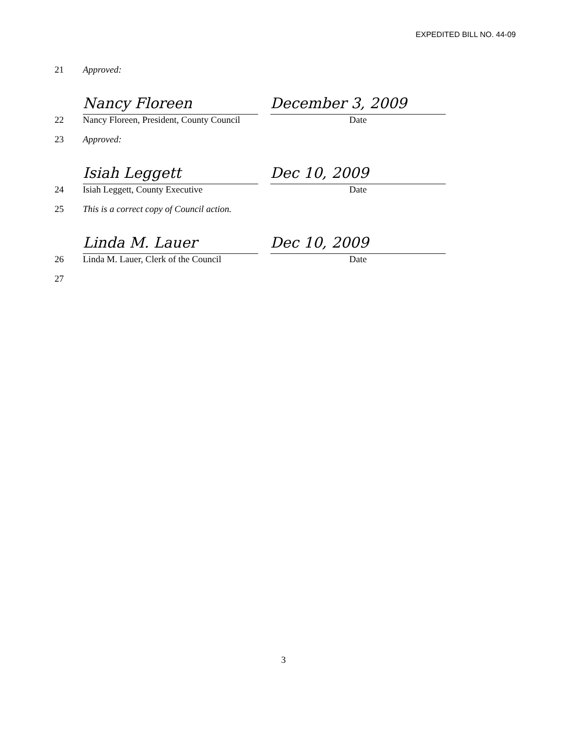EXPEDITED BILL NO. 44-09
21 Approved:
22
Nancy Floreen
Nancy Floreen, President, County Council
December 3, 2009
Date
23 Approved:
24
Isiah Leggett
Isiah Leggett, County Executive
Dec 10, 2009
Date
25 This is a correct copy of Council action.
26
Linda M. Lauer
Linda M. Lauer, Clerk of the Council
Dec 10, 2009
Date
27
3